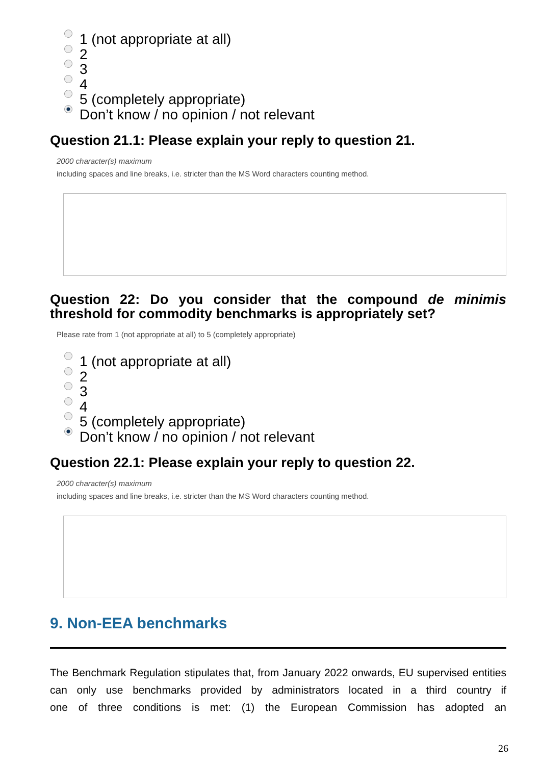1 (not appropriate at all)
2
3
4
5 (completely appropriate)
Don’t know / no opinion / not relevant
Question 21.1: Please explain your reply to question 21.
2000 character(s) maximum
including spaces and line breaks, i.e. stricter than the MS Word characters counting method.
Question 22: Do you consider that the compound de minimis
threshold for commodity benchmarks is appropriately set?
Please rate from 1 (not appropriate at all) to 5 (completely appropriate)
1 (not appropriate at all)
2
3
4
5 (completely appropriate)
Don’t know / no opinion / not relevant
Question 22.1: Please explain your reply to question 22.
2000 character(s) maximum
including spaces and line breaks, i.e. stricter than the MS Word characters counting method.
9. Non-EEA benchmarks
The Benchmark Regulation stipulates that, from January 2022 onwards, EU supervised entities can only use benchmarks provided by administrators located in a third country if one of three conditions is met: (1) the European Commission has adopted an
26